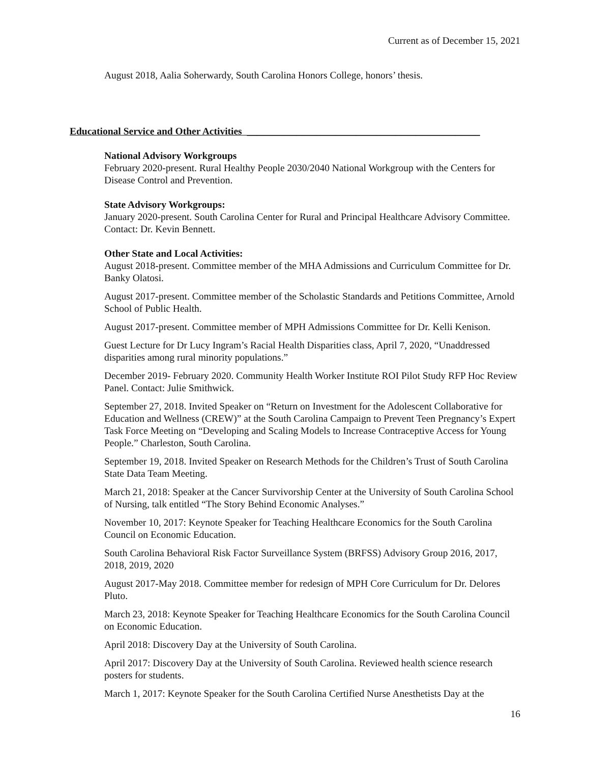Current as of December 15, 2021
August 2018, Aalia Soherwardy, South Carolina Honors College, honors’ thesis.
Educational Service and Other Activities _______________________________________________
National Advisory Workgroups
February 2020-present. Rural Healthy People 2030/2040 National Workgroup with the Centers for Disease Control and Prevention.
State Advisory Workgroups:
January 2020-present. South Carolina Center for Rural and Principal Healthcare Advisory Committee. Contact: Dr. Kevin Bennett.
Other State and Local Activities:
August 2018-present. Committee member of the MHA Admissions and Curriculum Committee for Dr. Banky Olatosi.
August 2017-present. Committee member of the Scholastic Standards and Petitions Committee, Arnold School of Public Health.
August 2017-present. Committee member of MPH Admissions Committee for Dr. Kelli Kenison.
Guest Lecture for Dr Lucy Ingram’s Racial Health Disparities class, April 7, 2020, “Unaddressed disparities among rural minority populations.”
December 2019- February 2020. Community Health Worker Institute ROI Pilot Study RFP Hoc Review Panel. Contact: Julie Smithwick.
September 27, 2018. Invited Speaker on “Return on Investment for the Adolescent Collaborative for Education and Wellness (CREW)” at the South Carolina Campaign to Prevent Teen Pregnancy’s Expert Task Force Meeting on “Developing and Scaling Models to Increase Contraceptive Access for Young People.” Charleston, South Carolina.
September 19, 2018. Invited Speaker on Research Methods for the Children’s Trust of South Carolina State Data Team Meeting.
March 21, 2018: Speaker at the Cancer Survivorship Center at the University of South Carolina School of Nursing, talk entitled “The Story Behind Economic Analyses.”
November 10, 2017: Keynote Speaker for Teaching Healthcare Economics for the South Carolina Council on Economic Education.
South Carolina Behavioral Risk Factor Surveillance System (BRFSS) Advisory Group 2016, 2017, 2018, 2019, 2020
August 2017-May 2018. Committee member for redesign of MPH Core Curriculum for Dr. Delores Pluto.
March 23, 2018: Keynote Speaker for Teaching Healthcare Economics for the South Carolina Council on Economic Education.
April 2018: Discovery Day at the University of South Carolina.
April 2017: Discovery Day at the University of South Carolina. Reviewed health science research posters for students.
March 1, 2017: Keynote Speaker for the South Carolina Certified Nurse Anesthetists Day at the
16